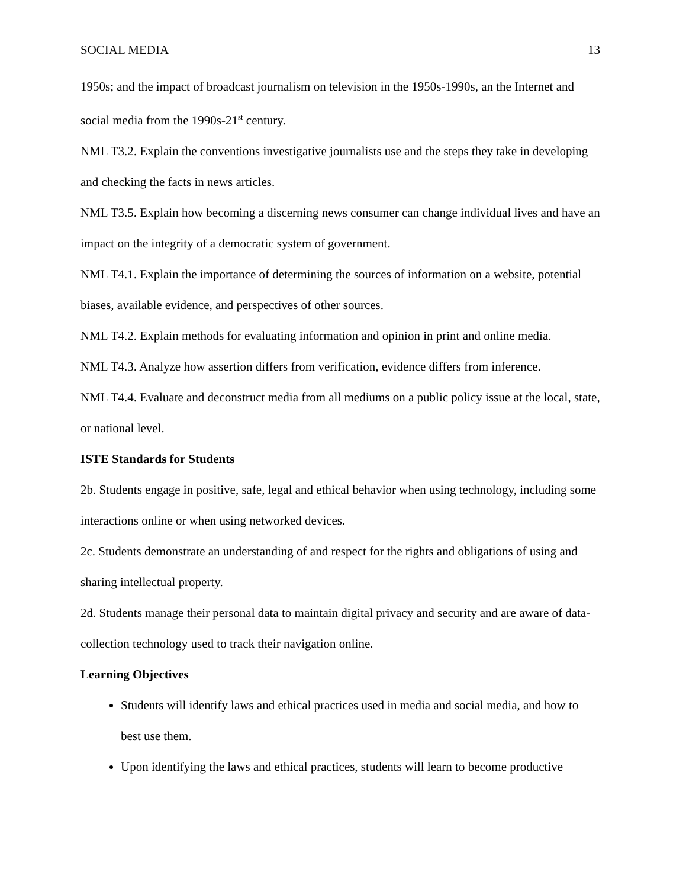SOCIAL MEDIA 13
1950s; and the impact of broadcast journalism on television in the 1950s-1990s, an the Internet and social media from the 1990s-21<sup>st</sup> century.
NML T3.2. Explain the conventions investigative journalists use and the steps they take in developing and checking the facts in news articles.
NML T3.5. Explain how becoming a discerning news consumer can change individual lives and have an impact on the integrity of a democratic system of government.
NML T4.1. Explain the importance of determining the sources of information on a website, potential biases, available evidence, and perspectives of other sources.
NML T4.2. Explain methods for evaluating information and opinion in print and online media.
NML T4.3. Analyze how assertion differs from verification, evidence differs from inference.
NML T4.4. Evaluate and deconstruct media from all mediums on a public policy issue at the local, state, or national level.
ISTE Standards for Students
2b. Students engage in positive, safe, legal and ethical behavior when using technology, including some interactions online or when using networked devices.
2c. Students demonstrate an understanding of and respect for the rights and obligations of using and sharing intellectual property.
2d. Students manage their personal data to maintain digital privacy and security and are aware of data-collection technology used to track their navigation online.
Learning Objectives
Students will identify laws and ethical practices used in media and social media, and how to best use them.
Upon identifying the laws and ethical practices, students will learn to become productive